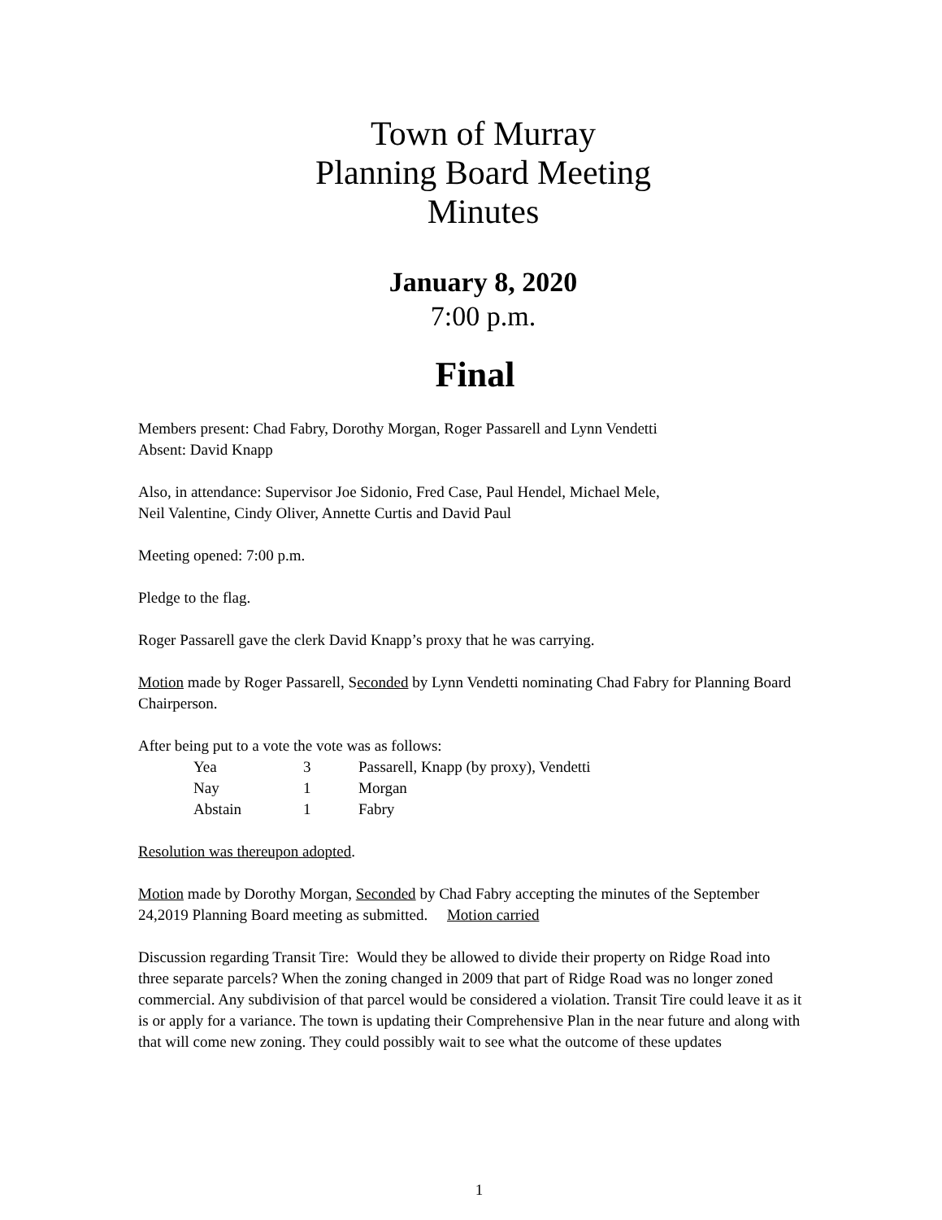Town of Murray
Planning Board Meeting
Minutes
January 8, 2020
7:00 p.m.
Final
Members present: Chad Fabry, Dorothy Morgan, Roger Passarell and Lynn Vendetti
Absent: David Knapp
Also, in attendance: Supervisor Joe Sidonio, Fred Case, Paul Hendel, Michael Mele,
Neil Valentine, Cindy Oliver, Annette Curtis and David Paul
Meeting opened: 7:00 p.m.
Pledge to the flag.
Roger Passarell gave the clerk David Knapp’s proxy that he was carrying.
Motion made by Roger Passarell, Seconded by Lynn Vendetti nominating Chad Fabry for Planning Board Chairperson.
After being put to a vote the vote was as follows:
| Yea | 3 | Passarell, Knapp (by proxy), Vendetti |
| Nay | 1 | Morgan |
| Abstain | 1 | Fabry |
Resolution was thereupon adopted.
Motion made by Dorothy Morgan, Seconded by Chad Fabry accepting the minutes of the September 24,2019 Planning Board meeting as submitted. Motion carried
Discussion regarding Transit Tire: Would they be allowed to divide their property on Ridge Road into three separate parcels? When the zoning changed in 2009 that part of Ridge Road was no longer zoned commercial. Any subdivision of that parcel would be considered a violation. Transit Tire could leave it as it is or apply for a variance. The town is updating their Comprehensive Plan in the near future and along with that will come new zoning. They could possibly wait to see what the outcome of these updates
1